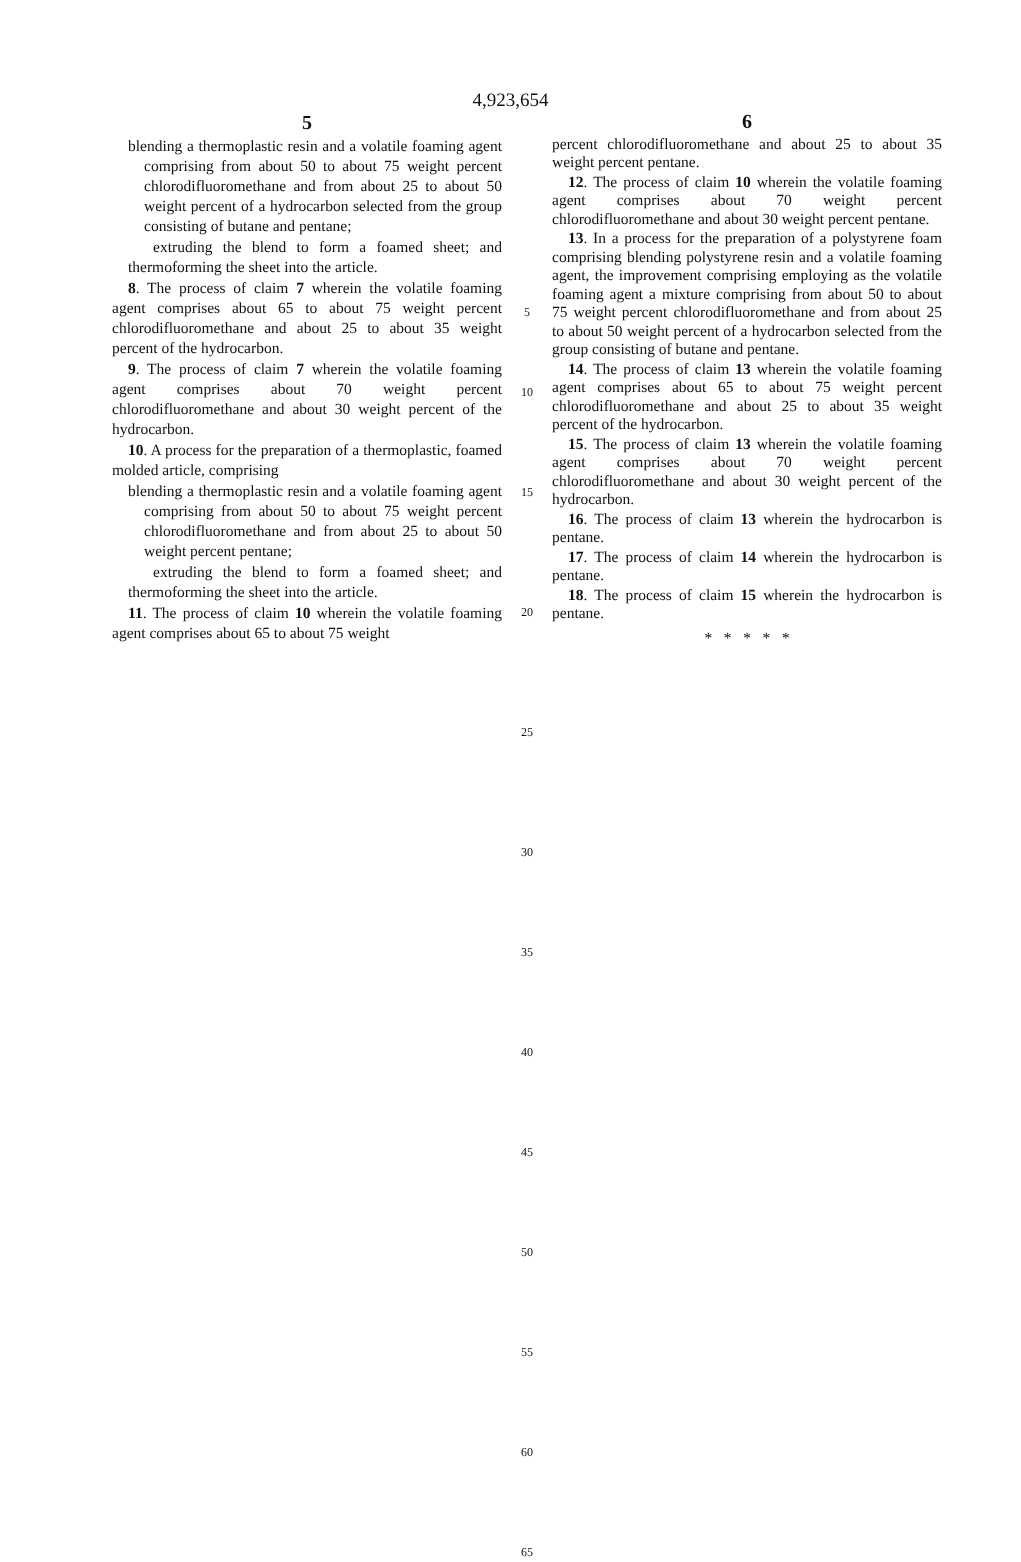4,923,654
5
blending a thermoplastic resin and a volatile foaming agent comprising from about 50 to about 75 weight percent chlorodifluoromethane and from about 25 to about 50 weight percent of a hydrocarbon selected from the group consisting of butane and pentane;
extruding the blend to form a foamed sheet; and thermoforming the sheet into the article.
8. The process of claim 7 wherein the volatile foaming agent comprises about 65 to about 75 weight percent chlorodifluoromethane and about 25 to about 35 weight percent of the hydrocarbon.
9. The process of claim 7 wherein the volatile foaming agent comprises about 70 weight percent chlorodifluoromethane and about 30 weight percent of the hydrocarbon.
10. A process for the preparation of a thermoplastic, foamed molded article, comprising
blending a thermoplastic resin and a volatile foaming agent comprising from about 50 to about 75 weight percent chlorodifluoromethane and from about 25 to about 50 weight percent pentane;
extruding the blend to form a foamed sheet; and thermoforming the sheet into the article.
11. The process of claim 10 wherein the volatile foaming agent comprises about 65 to about 75 weight
5
10
15
20
25
30
35
40
45
50
55
60
65
6
percent chlorodifluoromethane and about 25 to about 35 weight percent pentane.
12. The process of claim 10 wherein the volatile foaming agent comprises about 70 weight percent chlorodifluoromethane and about 30 weight percent pentane.
13. In a process for the preparation of a polystyrene foam comprising blending polystyrene resin and a volatile foaming agent, the improvement comprising employing as the volatile foaming agent a mixture comprising from about 50 to about 75 weight percent chlorodifluoromethane and from about 25 to about 50 weight percent of a hydrocarbon selected from the group consisting of butane and pentane.
14. The process of claim 13 wherein the volatile foaming agent comprises about 65 to about 75 weight percent chlorodifluoromethane and about 25 to about 35 weight percent of the hydrocarbon.
15. The process of claim 13 wherein the volatile foaming agent comprises about 70 weight percent chlorodifluoromethane and about 30 weight percent of the hydrocarbon.
16. The process of claim 13 wherein the hydrocarbon is pentane.
17. The process of claim 14 wherein the hydrocarbon is pentane.
18. The process of claim 15 wherein the hydrocarbon is pentane.
* * * * *